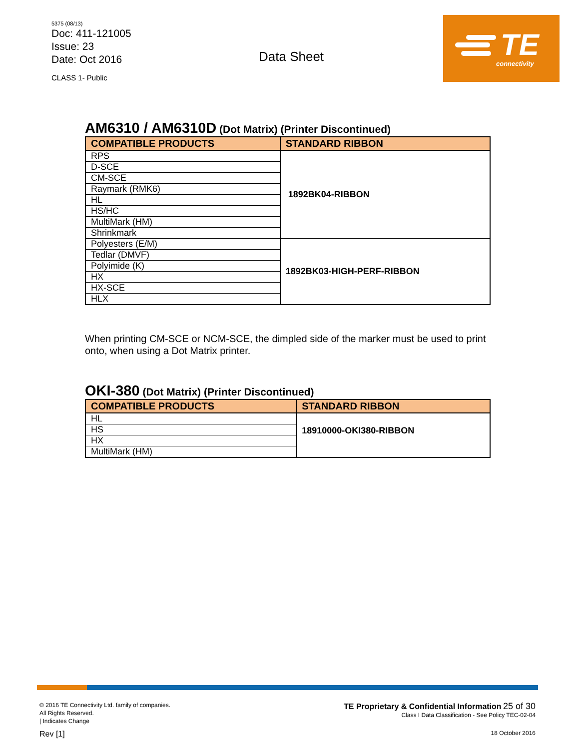5375 (08/13)
Doc: 411-121005
Issue: 23
Date: Oct 2016
CLASS 1- Public
Data Sheet
TE
connectivity
AM6310 / AM6310D (Dot Matrix) (Printer Discontinued)
| COMPATIBLE PRODUCTS | STANDARD RIBBON |
| --- | --- |
| RPS | 1892BK04-RIBBON |
| D-SCE | |
| CM-SCE | |
| Raymark (RMK6) | |
| HL | |
| HS/HC | |
| MultiMark (HM) | |
| Shrinkmark | |
| Polyesters (E/M) | 1892BK03-HIGH-PERF-RIBBON |
| Tedlar (DMVF) | |
| Polyimide (K) | |
| HX | |
| HX-SCE | |
| HLX | |
When printing CM-SCE or NCM-SCE, the dimpled side of the marker must be used to print onto, when using a Dot Matrix printer.
OKI-380 (Dot Matrix) (Printer Discontinued)
| COMPATIBLE PRODUCTS | STANDARD RIBBON |
| --- | --- |
| HL | 18910000-OKI380-RIBBON |
| HS | |
| HX | |
| MultiMark (HM) | |
© 2016 TE Connectivity Ltd. family of companies.
All Rights Reserved.
| Indicates Change
Rev [1]
TE Proprietary & Confidential Information 25 of 30
Class I Data Classification - See Policy TEC-02-04
18 October 2016